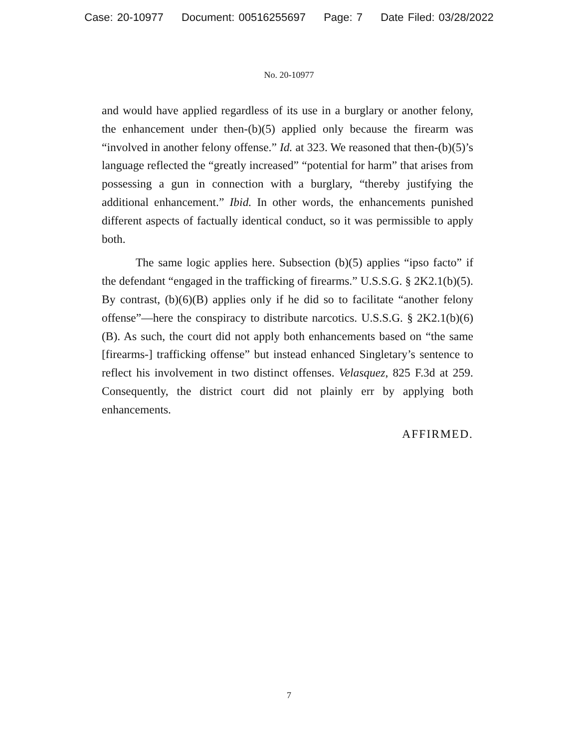Case: 20-10977 Document: 00516255697 Page: 7 Date Filed: 03/28/2022
No. 20-10977
and would have applied regardless of its use in a burglary or another felony, the enhancement under then-(b)(5) applied only because the firearm was “involved in another felony offense.” Id. at 323. We reasoned that then-(b)(5)’s language reflected the “greatly increased” “potential for harm” that arises from possessing a gun in connection with a burglary, “thereby justifying the additional enhancement.” Ibid. In other words, the enhancements punished different aspects of factually identical conduct, so it was permissible to apply both.
The same logic applies here. Subsection (b)(5) applies “ipso facto” if the defendant “engaged in the trafficking of firearms.” U.S.S.G. § 2K2.1(b)(5). By contrast, (b)(6)(B) applies only if he did so to facilitate “another felony offense”—here the conspiracy to distribute narcotics. U.S.S.G. § 2K2.1(b)(6)(B). As such, the court did not apply both enhancements based on “the same [firearms-] trafficking offense” but instead enhanced Singletary’s sentence to reflect his involvement in two distinct offenses. Velasquez, 825 F.3d at 259. Consequently, the district court did not plainly err by applying both enhancements.
AFFIRMED.
7